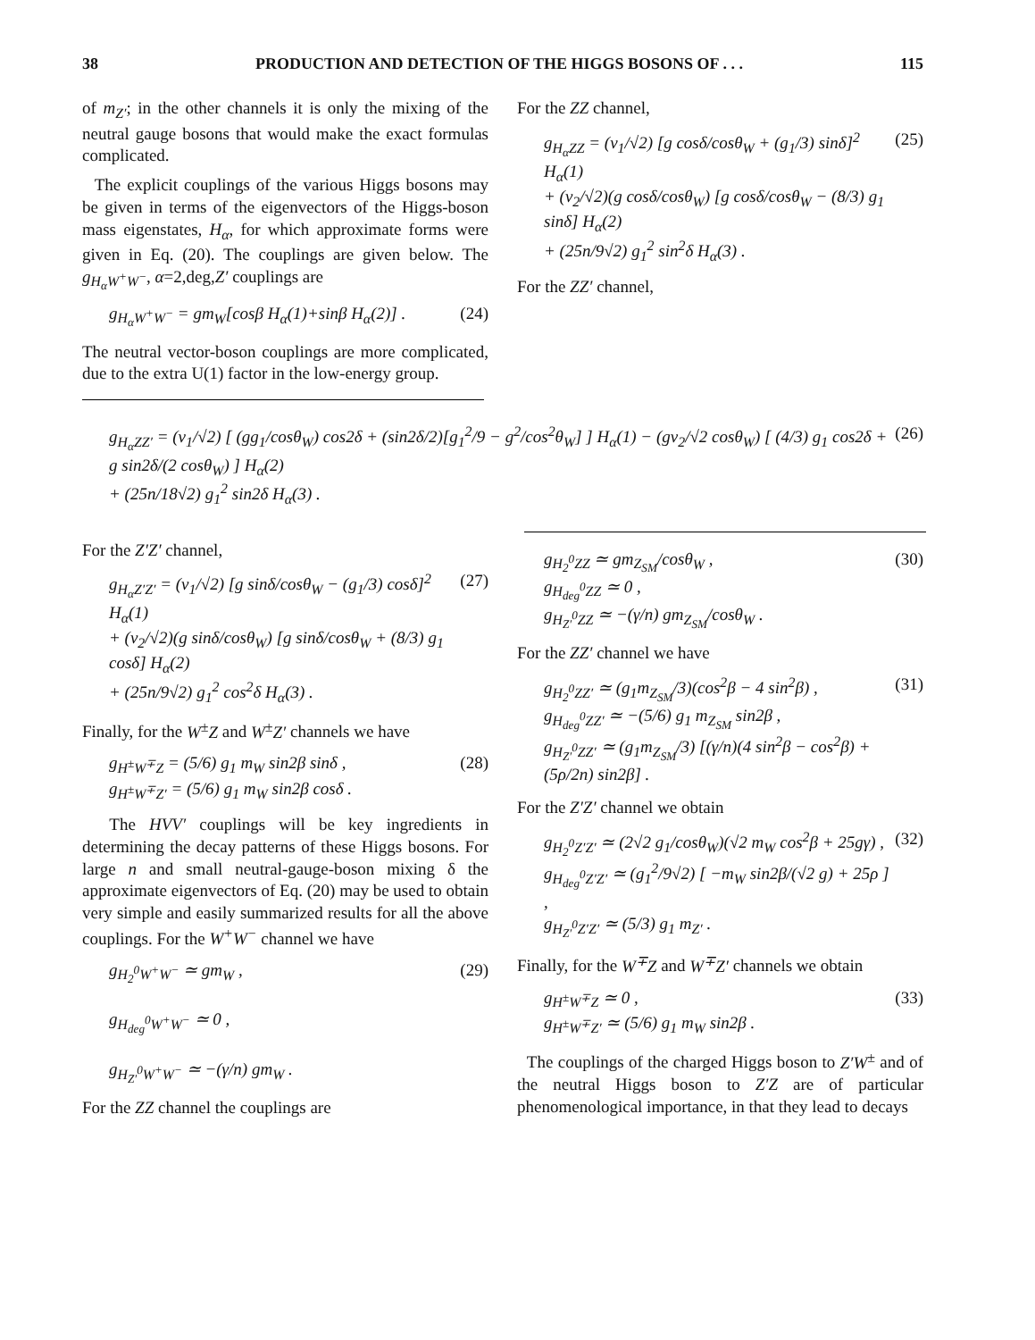38 PRODUCTION AND DETECTION OF THE HIGGS BOSONS OF . . . 115
of m<sub>Z′</sub>; in the other channels it is only the mixing of the neutral gauge bosons that would make the exact formulas complicated.
The explicit couplings of the various Higgs bosons may be given in terms of the eigenvectors of the Higgs-boson mass eigenstates, H<sub>α</sub>, for which approximate forms were given in Eq. (20). The couplings are given below. The g<sub>H<sub>α</sub>W<sup>+</sup>W<sup>−</sup></sub>, α=2,deg,Z′ couplings are
g<sub>H<sub>α</sub>W<sup>+</sup>W<sup>−</sup></sub> = gm<sub>W</sub>[cosβ H<sub>α</sub>(1)+sinβ H<sub>α</sub>(2)] . (24)
The neutral vector-boson couplings are more complicated, due to the extra U(1) factor in the low-energy group.
For the ZZ channel,
g<sub>H<sub>α</sub>ZZ</sub> = (v<sub>1</sub>/√2) [g cosδ/cosθ<sub>W</sub> + (g<sub>1</sub>/3) sinδ]<sup>2</sup> H<sub>α</sub>(1)
+ (v<sub>2</sub>/√2)(g cosδ/cosθ<sub>W</sub>) [g cosδ/cosθ<sub>W</sub> − (8/3) g<sub>1</sub> sinδ] H<sub>α</sub>(2)
+ (25n/9√2) g<sub>1</sub><sup>2</sup> sin<sup>2</sup>δ H<sub>α</sub>(3) . (25)
For the ZZ′ channel,
g<sub>H<sub>α</sub>ZZ′</sub> = (v<sub>1</sub>/√2) [ (gg<sub>1</sub>/cosθ<sub>W</sub>) cos2δ + (sin2δ/2)[g<sub>1</sub><sup>2</sup>/9 − g<sup>2</sup>/cos<sup>2</sup>θ<sub>W</sub>] ] H<sub>α</sub>(1) − (gv<sub>2</sub>/√2 cosθ<sub>W</sub>) [ (4/3) g<sub>1</sub> cos2δ + g sin2δ/(2 cosθ<sub>W</sub>) ] H<sub>α</sub>(2)
+ (25n/18√2) g<sub>1</sub><sup>2</sup> sin2δ H<sub>α</sub>(3) . (26)
For the Z′Z′ channel,
g<sub>H<sub>α</sub>Z′Z′</sub> = (v<sub>1</sub>/√2) [g sinδ/cosθ<sub>W</sub> − (g<sub>1</sub>/3) cosδ]<sup>2</sup> H<sub>α</sub>(1)
+ (v<sub>2</sub>/√2)(g sinδ/cosθ<sub>W</sub>) [g sinδ/cosθ<sub>W</sub> + (8/3) g<sub>1</sub> cosδ] H<sub>α</sub>(2)
+ (25n/9√2) g<sub>1</sub><sup>2</sup> cos<sup>2</sup>δ H<sub>α</sub>(3) . (27)
Finally, for the W<sup>±</sup>Z and W<sup>±</sup>Z′ channels we have
g<sub>H<sup>±</sup>W<sup>∓</sup>Z</sub> = (5/6) g<sub>1</sub> m<sub>W</sub> sin2β sinδ ,
g<sub>H<sup>±</sup>W<sup>∓</sup>Z′</sub> = (5/6) g<sub>1</sub> m<sub>W</sub> sin2β cosδ . (28)
The HVV′ couplings will be key ingredients in determining the decay patterns of these Higgs bosons. For large n and small neutral-gauge-boson mixing δ the approximate eigenvectors of Eq. (20) may be used to obtain very simple and easily summarized results for all the above couplings. For the W<sup>+</sup>W<sup>−</sup> channel we have
g<sub>H<sub>2</sub><sup>0</sup>W<sup>+</sup>W<sup>−</sup></sub> ≃ gm<sub>W</sub> ,
g<sub>H<sub>deg</sub><sup>0</sup>W<sup>+</sup>W<sup>−</sup></sub> ≃ 0 ,
g<sub>H<sub>Z′</sub><sup>0</sup>W<sup>+</sup>W<sup>−</sup></sub> ≃ −(γ/n) gm<sub>W</sub> . (29)
For the ZZ channel the couplings are
g<sub>H<sub>2</sub><sup>0</sup>ZZ</sub> ≃ gm<sub>Z<sub>SM</sub></sub>/cosθ<sub>W</sub> ,
g<sub>H<sub>deg</sub><sup>0</sup>ZZ</sub> ≃ 0 ,
g<sub>H<sub>Z′</sub><sup>0</sup>ZZ</sub> ≃ −(γ/n) gm<sub>Z<sub>SM</sub></sub>/cosθ<sub>W</sub> . (30)
For the ZZ′ channel we have
g<sub>H<sub>2</sub><sup>0</sup>ZZ′</sub> ≃ (g<sub>1</sub>m<sub>Z<sub>SM</sub></sub>/3)(cos<sup>2</sup>β − 4 sin<sup>2</sup>β) ,
g<sub>H<sub>deg</sub><sup>0</sup>ZZ′</sub> ≃ −(5/6) g<sub>1</sub> m<sub>Z<sub>SM</sub></sub> sin2β ,
g<sub>H<sub>Z′</sub><sup>0</sup>ZZ′</sub> ≃ (g<sub>1</sub>m<sub>Z<sub>SM</sub></sub>/3) [(γ/n)(4 sin<sup>2</sup>β − cos<sup>2</sup>β) + (5ρ/2n) sin2β] . (31)
For the Z′Z′ channel we obtain
g<sub>H<sub>2</sub><sup>0</sup>Z′Z′</sub> ≃ (2√2 g<sub>1</sub>/cosθ<sub>W</sub>)(√2 m<sub>W</sub> cos<sup>2</sup>β + 25gγ) ,
g<sub>H<sub>deg</sub><sup>0</sup>Z′Z′</sub> ≃ (g<sub>1</sub><sup>2</sup>/9√2) [ −m<sub>W</sub> sin2β/(√2 g) + 25ρ ] ,
g<sub>H<sub>Z′</sub><sup>0</sup>Z′Z′</sub> ≃ (5/3) g<sub>1</sub> m<sub>Z′</sub> . (32)
Finally, for the W<sup>∓</sup>Z and W<sup>∓</sup>Z′ channels we obtain
g<sub>H<sup>±</sup>W<sup>∓</sup>Z</sub> ≃ 0 ,
g<sub>H<sup>±</sup>W<sup>∓</sup>Z′</sub> ≃ (5/6) g<sub>1</sub> m<sub>W</sub> sin2β . (33)
The couplings of the charged Higgs boson to Z′W<sup>±</sup> and of the neutral Higgs boson to Z′Z are of particular phenomenological importance, in that they lead to decays